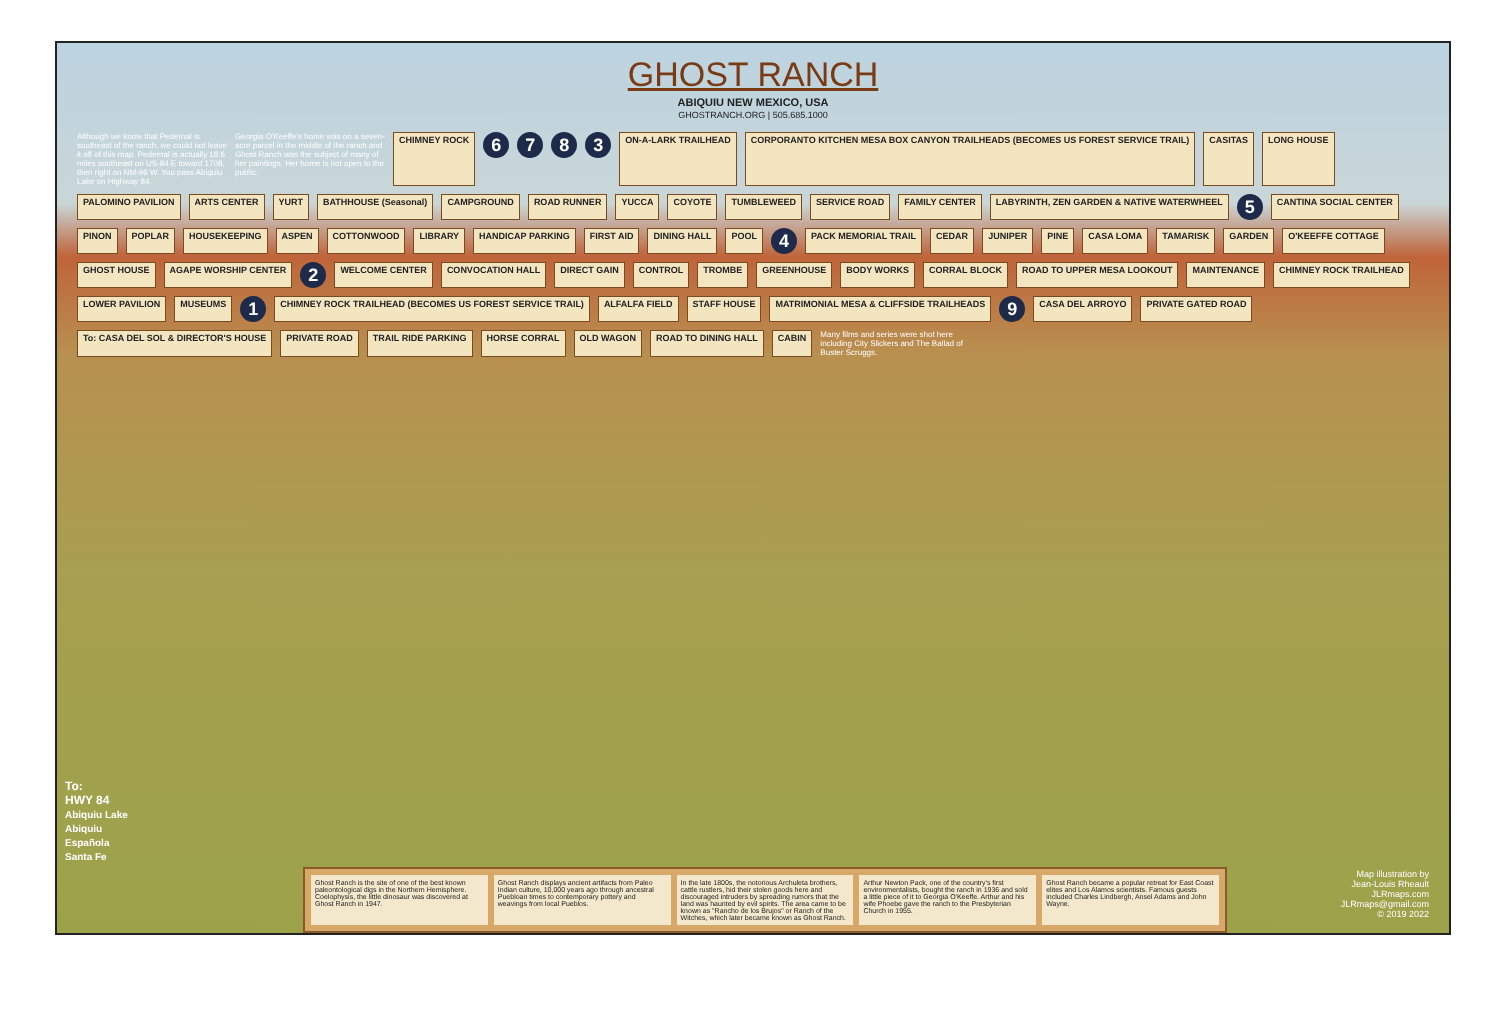GHOST RANCH
ABIQUIU NEW MEXICO, USA
GHOSTRANCH.ORG | 505.685.1000
Although we know that Pedernal is southeast of the ranch, we could not leave it off of this map. Pedernal is actually 18.6 miles southeast on US-84 E toward 1708, then right on NM-96 W. You pass Abiquiu Lake on Highway 84. Georgia O'Keeffe's home was on a seven-acre parcel in the middle of the ranch and Ghost Ranch was the subject of many of her paintings. Her home is not open to the public. CHIMNEY ROCK 6783 ON-A-LARK TRAILHEAD CORPORANTO KITCHEN MESA BOX CANYON TRAILHEADS (BECOMES US FOREST SERVICE TRAIL) CASITAS LONG HOUSE PALOMINO PAVILION ARTS CENTER YURT BATHHOUSE (Seasonal) CAMPGROUND ROAD RUNNER YUCCA COYOTE TUMBLEWEED SERVICE ROAD FAMILY CENTER LABYRINTH, ZEN GARDEN & NATIVE WATERWHEEL 5 CANTINA SOCIAL CENTER PINON POPLAR HOUSEKEEPING ASPEN COTTONWOOD LIBRARY HANDICAP PARKING FIRST AID DINING HALL POOL 4 PACK MEMORIAL TRAIL CEDAR JUNIPER PINE CASA LOMA TAMARISK GARDEN O'KEEFFE COTTAGE GHOST HOUSE AGAPE WORSHIP CENTER 2 WELCOME CENTER CONVOCATION HALL DIRECT GAIN CONTROL TROMBE GREENHOUSE BODY WORKS CORRAL BLOCK ROAD TO UPPER MESA LOOKOUT MAINTENANCE CHIMNEY ROCK TRAILHEAD LOWER PAVILION MUSEUMS 1 CHIMNEY ROCK TRAILHEAD (BECOMES US FOREST SERVICE TRAIL) ALFALFA FIELD STAFF HOUSE MATRIMONIAL MESA & CLIFFSIDE TRAILHEADS 9 CASA DEL ARROYO PRIVATE GATED ROAD To: CASA DEL SOL & DIRECTOR'S HOUSE PRIVATE ROAD TRAIL RIDE PARKING HORSE CORRAL OLD WAGON ROAD TO DINING HALL CABIN Many films and series were shot here including City Slickers and The Ballad of Buster Scruggs.
To:
HWY 84
Abiquiu Lake
Abiquiu
Española
Santa Fe
Ghost Ranch is the site of one of the best known paleontological digs in the Northern Hemisphere. Coelophysis, the little dinosaur was discovered at Ghost Ranch in 1947.
Ghost Ranch displays ancient artifacts from Paleo Indian culture, 10,000 years ago through ancestral Puebloan times to contemporary pottery and weavings from local Pueblos.
In the late 1800s, the notorious Archuleta brothers, cattle rustlers, hid their stolen goods here and discouraged intruders by spreading rumors that the land was haunted by evil spirits. The area came to be known as "Rancho de los Brujos" or Ranch of the Witches, which later became known as Ghost Ranch.
Arthur Newton Pack, one of the country's first environmentalists, bought the ranch in 1936 and sold a little piece of it to Georgia O'Keeffe. Arthur and his wife Phoebe gave the ranch to the Presbyterian Church in 1955.
Ghost Ranch became a popular retreat for East Coast elites and Los Alamos scientists. Famous guests included Charles Lindbergh, Ansel Adams and John Wayne.
Map illustration by
Jean-Louis Rheault
JLRmaps.com
JLRmaps@gmail.com
© 2019 2022